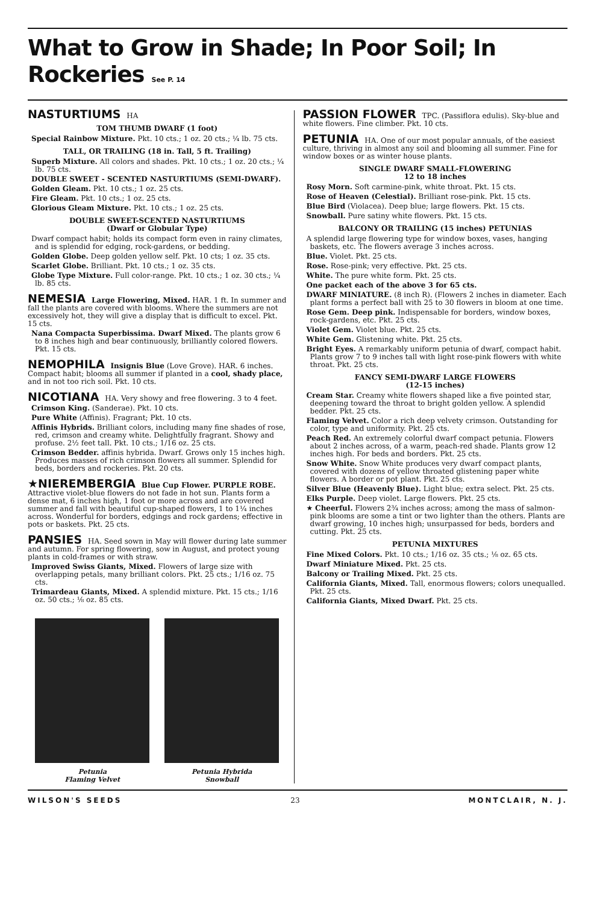What to Grow in Shade; In Poor Soil; In Rockeries See P. 14
NASTURTIUMS HA
TOM THUMB DWARF (1 foot)
Special Rainbow Mixture. Pkt. 10 cts.; 1 oz. 20 cts.; ¼ lb. 75 cts.
TALL, OR TRAILING (18 in. Tall, 5 ft. Trailing)
Superb Mixture. All colors and shades. Pkt. 10 cts.; 1 oz. 20 cts.; ¼ lb. 75 cts.
DOUBLE SWEET - SCENTED NASTURTIUMS (SEMI-DWARF).
Golden Gleam. Pkt. 10 cts.; 1 oz. 25 cts.
Fire Gleam. Pkt. 10 cts.; 1 oz. 25 cts.
Glorious Gleam Mixture. Pkt. 10 cts.; 1 oz. 25 cts.
DOUBLE SWEET-SCENTED NASTURTIUMS
(Dwarf or Globular Type)
Dwarf compact habit; holds its compact form even in rainy climates, and is splendid for edging, rock-gardens, or bedding.
Golden Globe. Deep golden yellow self. Pkt. 10 cts; 1 oz. 35 cts.
Scarlet Globe. Brilliant. Pkt. 10 cts.; 1 oz. 35 cts.
Globe Type Mixture. Full color-range. Pkt. 10 cts.; 1 oz. 30 cts.; ¼ lb. 85 cts.
NEMESIA Large Flowering, Mixed. HAR. 1 ft. In summer and fall the plants are covered with blooms. Where the summers are not excessively hot, they will give a display that is difficult to excel. Pkt. 15 cts.
Nana Compacta Superbissima. Dwarf Mixed. The plants grow 6 to 8 inches high and bear continuously, brilliantly colored flowers. Pkt. 15 cts.
NEMOPHILA Insignis Blue (Love Grove). HAR. 6 inches. Compact habit; blooms all summer if planted in a cool, shady place, and in not too rich soil. Pkt. 10 cts.
NICOTIANA HA. Very showy and free flowering. 3 to 4 feet.
Crimson King. (Sanderae). Pkt. 10 cts.
Pure White (Affinis). Fragrant; Pkt. 10 cts.
Affinis Hybrids. Brilliant colors, including many fine shades of rose, red, crimson and creamy white. Delightfully fragrant. Showy and profuse. 2½ feet tall. Pkt. 10 cts.; 1/16 oz. 25 cts.
Crimson Bedder. affinis hybrida. Dwarf. Grows only 15 inches high. Produces masses of rich crimson flowers all summer. Splendid for beds, borders and rockeries. Pkt. 20 cts.
★NIEREMBERGIA Blue Cup Flower. PURPLE ROBE. Attractive violet-blue flowers do not fade in hot sun. Plants form a dense mat, 6 inches high, 1 foot or more across and are covered summer and fall with beautiful cup-shaped flowers, 1 to 1¼ inches across. Wonderful for borders, edgings and rock gardens; effective in pots or baskets. Pkt. 25 cts.
PANSIES HA. Seed sown in May will flower during late summer and autumn. For spring flowering, sow in August, and protect young plants in cold-frames or with straw.
Improved Swiss Giants, Mixed. Flowers of large size with overlapping petals, many brilliant colors. Pkt. 25 cts.; 1/16 oz. 75 cts.
Trimardeau Giants, Mixed. A splendid mixture. Pkt. 15 cts.; 1/16 oz. 50 cts.; ⅛ oz. 85 cts.
Petunia
Flaming Velvet
Petunia Hybrida
Snowball
PASSION FLOWER TPC. (Passiflora edulis). Sky-blue and white flowers. Fine climber. Pkt. 10 cts.
PETUNIA HA. One of our most popular annuals, of the easiest culture, thriving in almost any soil and blooming all summer. Fine for window boxes or as winter house plants.
SINGLE DWARF SMALL-FLOWERING
12 to 18 inches
Rosy Morn. Soft carmine-pink, white throat. Pkt. 15 cts.
Rose of Heaven (Celestial). Brilliant rose-pink. Pkt. 15 cts.
Blue Bird (Violacea). Deep blue; large flowers. Pkt. 15 cts.
Snowball. Pure satiny white flowers. Pkt. 15 cts.
BALCONY OR TRAILING (15 inches) PETUNIAS
A splendid large flowering type for window boxes, vases, hanging baskets, etc. The flowers average 3 inches across.
Blue. Violet. Pkt. 25 cts.
Rose. Rose-pink; very effective. Pkt. 25 cts.
White. The pure white form. Pkt. 25 cts.
One packet each of the above 3 for 65 cts.
DWARF MINIATURE. (8 inch R). (Flowers 2 inches in diameter. Each plant forms a perfect ball with 25 to 30 flowers in bloom at one time.
Rose Gem. Deep pink. Indispensable for borders, window boxes, rock-gardens, etc. Pkt. 25 cts.
Violet Gem. Violet blue. Pkt. 25 cts.
White Gem. Glistening white. Pkt. 25 cts.
Bright Eyes. A remarkably uniform petunia of dwarf, compact habit. Plants grow 7 to 9 inches tall with light rose-pink flowers with white throat. Pkt. 25 cts.
FANCY SEMI-DWARF LARGE FLOWERS
(12-15 inches)
Cream Star. Creamy white flowers shaped like a five pointed star, deepening toward the throat to bright golden yellow. A splendid bedder. Pkt. 25 cts.
Flaming Velvet. Color a rich deep velvety crimson. Outstanding for color, type and uniformity. Pkt. 25 cts.
Peach Red. An extremely colorful dwarf compact petunia. Flowers about 2 inches across, of a warm, peach-red shade. Plants grow 12 inches high. For beds and borders. Pkt. 25 cts.
Snow White. Snow White produces very dwarf compact plants, covered with dozens of yellow throated glistening paper white flowers. A border or pot plant. Pkt. 25 cts.
Silver Blue (Heavenly Blue). Light blue; extra select. Pkt. 25 cts.
Elks Purple. Deep violet. Large flowers. Pkt. 25 cts.
★ Cheerful. Flowers 2¾ inches across; among the mass of salmon-pink blooms are some a tint or two lighter than the others. Plants are dwarf growing, 10 inches high; unsurpassed for beds, borders and cutting. Pkt. 25 cts.
PETUNIA MIXTURES
Fine Mixed Colors. Pkt. 10 cts.; 1/16 oz. 35 cts.; ⅛ oz. 65 cts.
Dwarf Miniature Mixed. Pkt. 25 cts.
Balcony or Trailing Mixed. Pkt. 25 cts.
California Giants, Mixed. Tall, enormous flowers; colors unequalled. Pkt. 25 cts.
California Giants, Mixed Dwarf. Pkt. 25 cts.
WILSON'S SEEDS 23 MONTCLAIR, N. J.